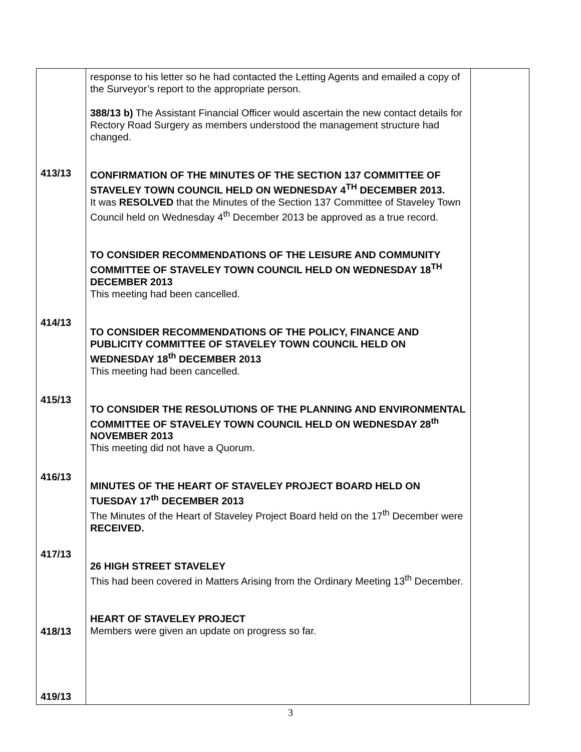| 413/13 414/13 415/13 416/13 417/13 418/13 419/13 | response to his letter so he had contacted the Letting Agents and emailed a copy of the Surveyor’s report to the appropriate person. 388/13 b) The Assistant Financial Officer would ascertain the new contact details for Rectory Road Surgery as members understood the management structure had changed. CONFIRMATION OF THE MINUTES OF THE SECTION 137 COMMITTEE OF STAVELEY TOWN COUNCIL HELD ON WEDNESDAY 4<sup>TH</sup> DECEMBER 2013. It was RESOLVED that the Minutes of the Section 137 Committee of Staveley Town Council held on Wednesday 4<sup>th</sup> December 2013 be approved as a true record. TO CONSIDER RECOMMENDATIONS OF THE LEISURE AND COMMUNITY COMMITTEE OF STAVELEY TOWN COUNCIL HELD ON WEDNESDAY 18<sup>TH</sup> DECEMBER 2013 This meeting had been cancelled. TO CONSIDER RECOMMENDATIONS OF THE POLICY, FINANCE AND PUBLICITY COMMITTEE OF STAVELEY TOWN COUNCIL HELD ON WEDNESDAY 18<sup>th</sup> DECEMBER 2013 This meeting had been cancelled. TO CONSIDER THE RESOLUTIONS OF THE PLANNING AND ENVIRONMENTAL COMMITTEE OF STAVELEY TOWN COUNCIL HELD ON WEDNESDAY 28<sup>th</sup> NOVEMBER 2013 This meeting did not have a Quorum. MINUTES OF THE HEART OF STAVELEY PROJECT BOARD HELD ON TUESDAY 17<sup>th</sup> DECEMBER 2013 The Minutes of the Heart of Staveley Project Board held on the 17<sup>th</sup> December were RECEIVED. 26 HIGH STREET STAVELEY This had been covered in Matters Arising from the Ordinary Meeting 13<sup>th</sup> December. HEART OF STAVELEY PROJECT Members were given an update on progress so far. | |
3